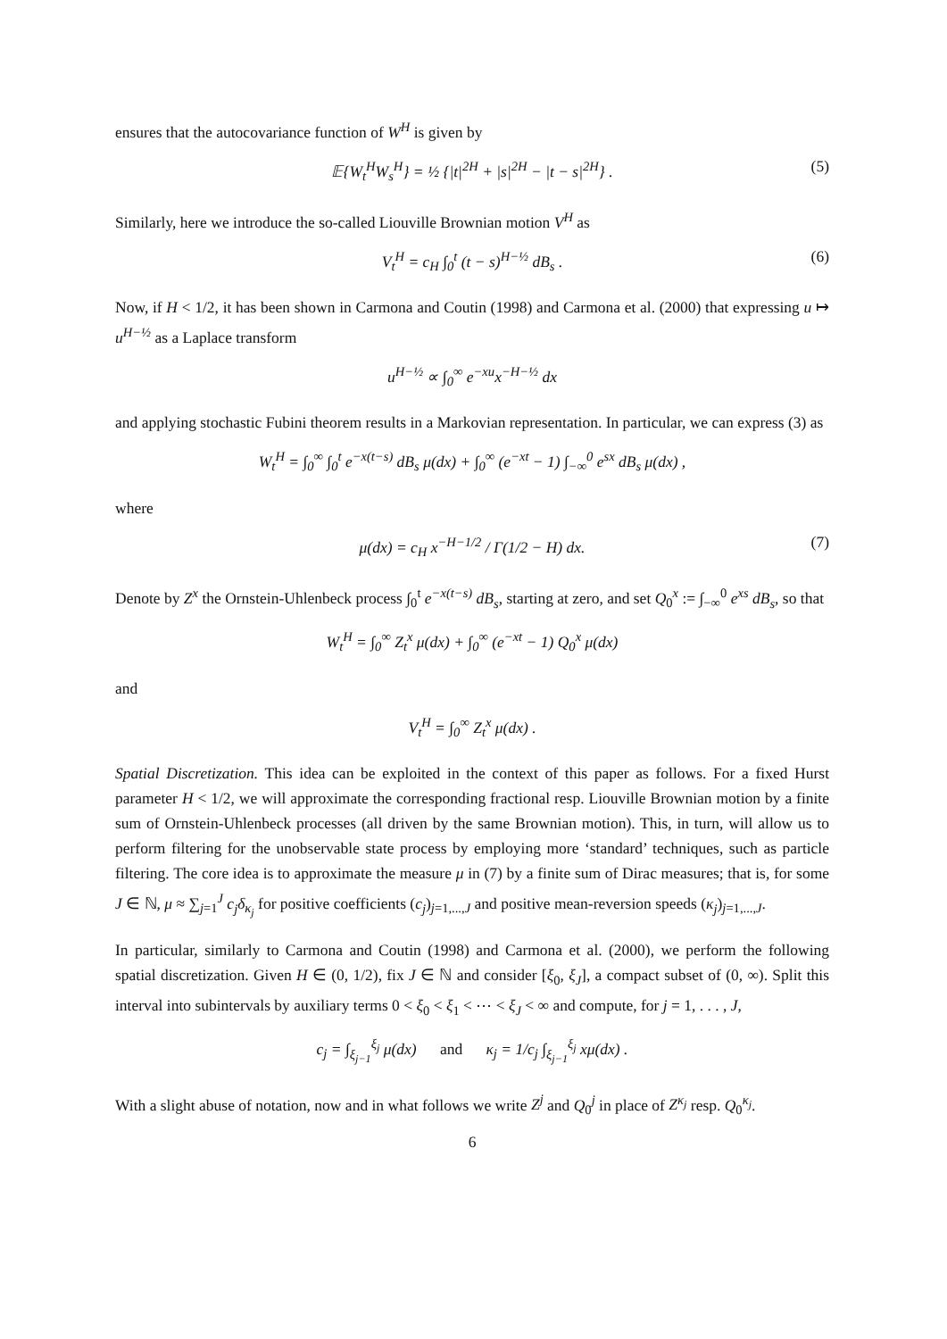ensures that the autocovariance function of W<sup>H</sup> is given by
𝔼{W<sub>t</sub><sup>H</sup>W<sub>s</sub><sup>H</sup>} = ½ {|t|<sup>2H</sup> + |s|<sup>2H</sup> − |t − s|<sup>2H</sup>} . (5)
Similarly, here we introduce the so-called Liouville Brownian motion V<sup>H</sup> as
V<sub>t</sub><sup>H</sup> = c<sub>H</sub> ∫<sub>0</sub><sup>t</sup> (t − s)<sup>H−½</sup> dB<sub>s</sub> . (6)
Now, if H < 1/2, it has been shown in Carmona and Coutin (1998) and Carmona et al. (2000) that expressing u ↦ u<sup>H−½</sup> as a Laplace transform
u<sup>H−½</sup> ∝ ∫<sub>0</sub><sup>∞</sup> e<sup>−xu</sup>x<sup>−H−½</sup> dx
and applying stochastic Fubini theorem results in a Markovian representation. In particular, we can express (3) as
W<sub>t</sub><sup>H</sup> = ∫<sub>0</sub><sup>∞</sup> ∫<sub>0</sub><sup>t</sup> e<sup>−x(t−s)</sup> dB<sub>s</sub> μ(dx) + ∫<sub>0</sub><sup>∞</sup> (e<sup>−xt</sup> − 1) ∫<sub>−∞</sub><sup>0</sup> e<sup>sx</sup> dB<sub>s</sub> μ(dx) ,
where
μ(dx) = c<sub>H</sub> x<sup>−H−1/2</sup> / Γ(1/2 − H) dx. (7)
Denote by Z<sup>x</sup> the Ornstein-Uhlenbeck process ∫<sub>0</sub><sup>t</sup> e<sup>−x(t−s)</sup> dB<sub>s</sub>, starting at zero, and set Q<sub>0</sub><sup>x</sup> := ∫<sub>−∞</sub><sup>0</sup> e<sup>xs</sup> dB<sub>s</sub>, so that
W<sub>t</sub><sup>H</sup> = ∫<sub>0</sub><sup>∞</sup> Z<sub>t</sub><sup>x</sup> μ(dx) + ∫<sub>0</sub><sup>∞</sup> (e<sup>−xt</sup> − 1) Q<sub>0</sub><sup>x</sup> μ(dx)
and
V<sub>t</sub><sup>H</sup> = ∫<sub>0</sub><sup>∞</sup> Z<sub>t</sub><sup>x</sup> μ(dx) .
Spatial Discretization. This idea can be exploited in the context of this paper as follows. For a fixed Hurst parameter H < 1/2, we will approximate the corresponding fractional resp. Liouville Brownian motion by a finite sum of Ornstein-Uhlenbeck processes (all driven by the same Brownian motion). This, in turn, will allow us to perform filtering for the unobservable state process by employing more ‘standard’ techniques, such as particle filtering. The core idea is to approximate the measure μ in (7) by a finite sum of Dirac measures; that is, for some J ∈ ℕ, μ ≈ ∑<sub>j=1</sub><sup>J</sup> c<sub>j</sub>δ<sub>κ<sub>j</sub></sub> for positive coefficients (c<sub>j</sub>)<sub>j=1,...,J</sub> and positive mean-reversion speeds (κ<sub>j</sub>)<sub>j=1,...,J</sub>.
In particular, similarly to Carmona and Coutin (1998) and Carmona et al. (2000), we perform the following spatial discretization. Given H ∈ (0, 1/2), fix J ∈ ℕ and consider [ξ<sub>0</sub>, ξ<sub>J</sub>], a compact subset of (0, ∞). Split this interval into subintervals by auxiliary terms 0 < ξ<sub>0</sub> < ξ<sub>1</sub> < ⋯ < ξ<sub>J</sub> < ∞ and compute, for j = 1, . . . , J,
c<sub>j</sub> = ∫<sub>ξ<sub>j−1</sub></sub><sup>ξ<sub>j</sub></sup> μ(dx) and κ<sub>j</sub> = 1/c<sub>j</sub> ∫<sub>ξ<sub>j−1</sub></sub><sup>ξ<sub>j</sub></sup> xμ(dx) .
With a slight abuse of notation, now and in what follows we write Z<sup>j</sup> and Q<sub>0</sub><sup>j</sup> in place of Z<sup>κ<sub>j</sub></sup> resp. Q<sub>0</sub><sup>κ<sub>j</sub></sup>.
6